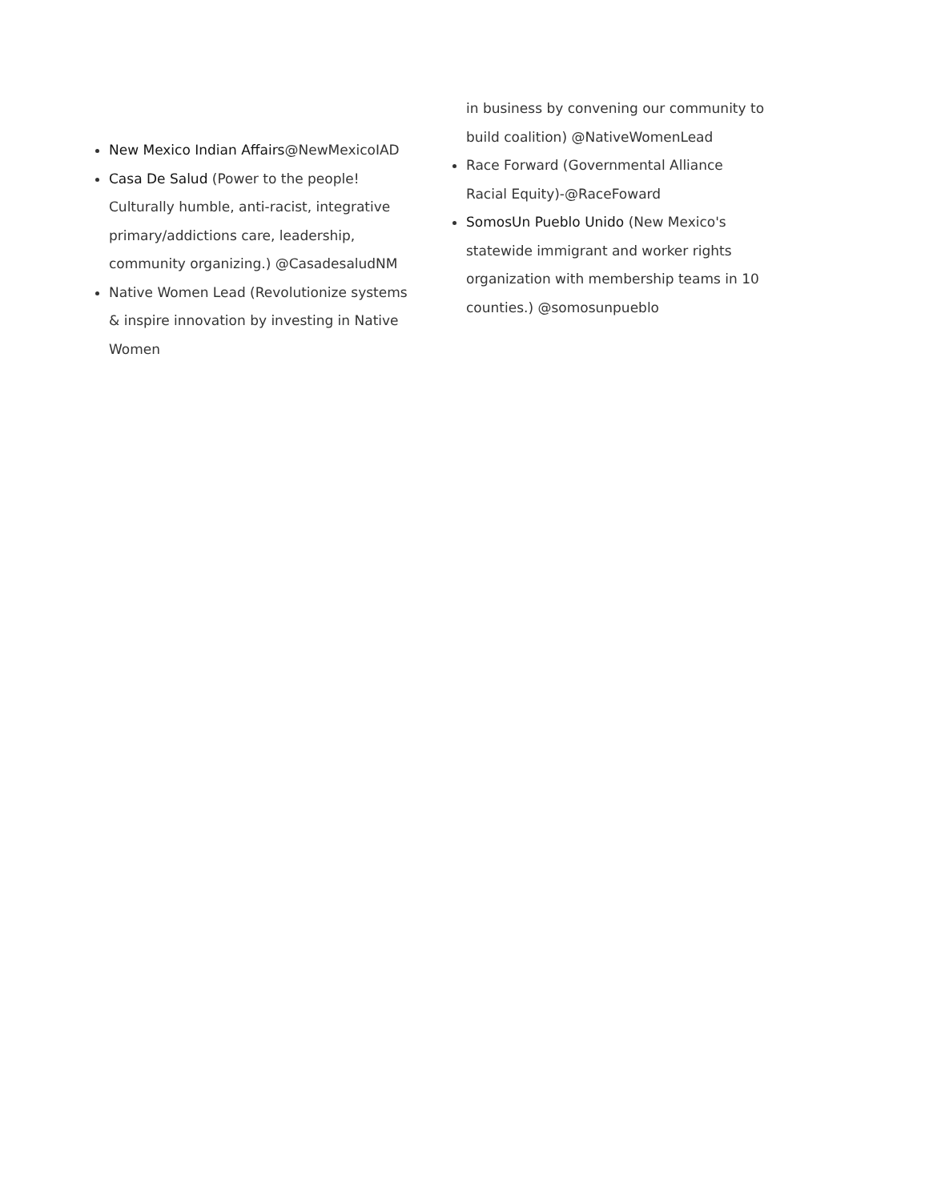New Mexico Indian Affairs@NewMexicoIAD
Casa De Salud (Power to the people! Culturally humble, anti-racist, integrative primary/addictions care, leadership, community organizing.) @CasadesaludNM
Native Women Lead (Revolutionize systems & inspire innovation by investing in Native Women
in business by convening our community to build coalition) @NativeWomenLead
Race Forward (Governmental Alliance Racial Equity)-@RaceFoward
SomosUn Pueblo Unido (New Mexico's statewide immigrant and worker rights organization with membership teams in 10 counties.) @somosunpueblo